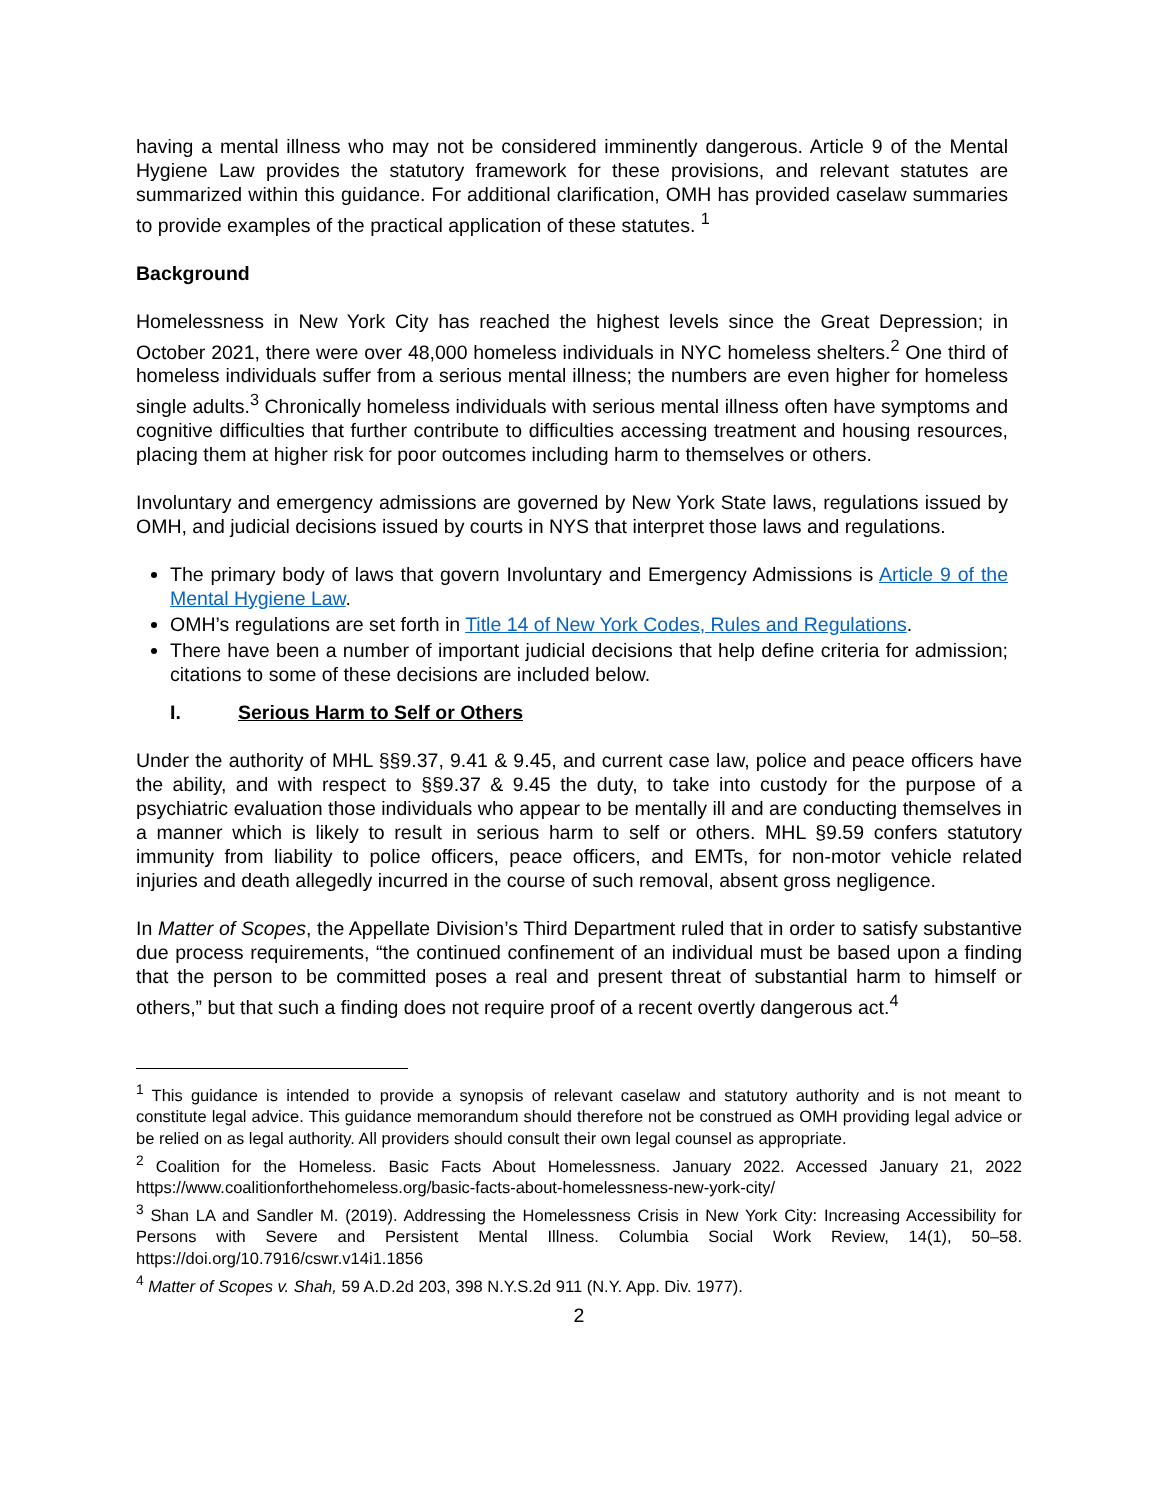having a mental illness who may not be considered imminently dangerous. Article 9 of the Mental Hygiene Law provides the statutory framework for these provisions, and relevant statutes are summarized within this guidance. For additional clarification, OMH has provided caselaw summaries to provide examples of the practical application of these statutes. <sup>1</sup>
Background
Homelessness in New York City has reached the highest levels since the Great Depression; in October 2021, there were over 48,000 homeless individuals in NYC homeless shelters.<sup>2</sup> One third of homeless individuals suffer from a serious mental illness; the numbers are even higher for homeless single adults.<sup>3</sup> Chronically homeless individuals with serious mental illness often have symptoms and cognitive difficulties that further contribute to difficulties accessing treatment and housing resources, placing them at higher risk for poor outcomes including harm to themselves or others.
Involuntary and emergency admissions are governed by New York State laws, regulations issued by OMH, and judicial decisions issued by courts in NYS that interpret those laws and regulations.
The primary body of laws that govern Involuntary and Emergency Admissions is Article 9 of the Mental Hygiene Law.
OMH’s regulations are set forth in Title 14 of New York Codes, Rules and Regulations.
There have been a number of important judicial decisions that help define criteria for admission; citations to some of these decisions are included below.
I. Serious Harm to Self or Others
Under the authority of MHL §§9.37, 9.41 & 9.45, and current case law, police and peace officers have the ability, and with respect to §§9.37 & 9.45 the duty, to take into custody for the purpose of a psychiatric evaluation those individuals who appear to be mentally ill and are conducting themselves in a manner which is likely to result in serious harm to self or others. MHL §9.59 confers statutory immunity from liability to police officers, peace officers, and EMTs, for non-motor vehicle related injuries and death allegedly incurred in the course of such removal, absent gross negligence.
In Matter of Scopes, the Appellate Division’s Third Department ruled that in order to satisfy substantive due process requirements, “the continued confinement of an individual must be based upon a finding that the person to be committed poses a real and present threat of substantial harm to himself or others,” but that such a finding does not require proof of a recent overtly dangerous act.<sup>4</sup>
<sup>1</sup> This guidance is intended to provide a synopsis of relevant caselaw and statutory authority and is not meant to constitute legal advice. This guidance memorandum should therefore not be construed as OMH providing legal advice or be relied on as legal authority. All providers should consult their own legal counsel as appropriate.
<sup>2</sup> Coalition for the Homeless. Basic Facts About Homelessness. January 2022. Accessed January 21, 2022 https://www.coalitionforthehomeless.org/basic-facts-about-homelessness-new-york-city/
<sup>3</sup> Shan LA and Sandler M. (2019). Addressing the Homelessness Crisis in New York City: Increasing Accessibility for Persons with Severe and Persistent Mental Illness. Columbia Social Work Review, 14(1), 50–58. https://doi.org/10.7916/cswr.v14i1.1856
<sup>4</sup> Matter of Scopes v. Shah, 59 A.D.2d 203, 398 N.Y.S.2d 911 (N.Y. App. Div. 1977).
2